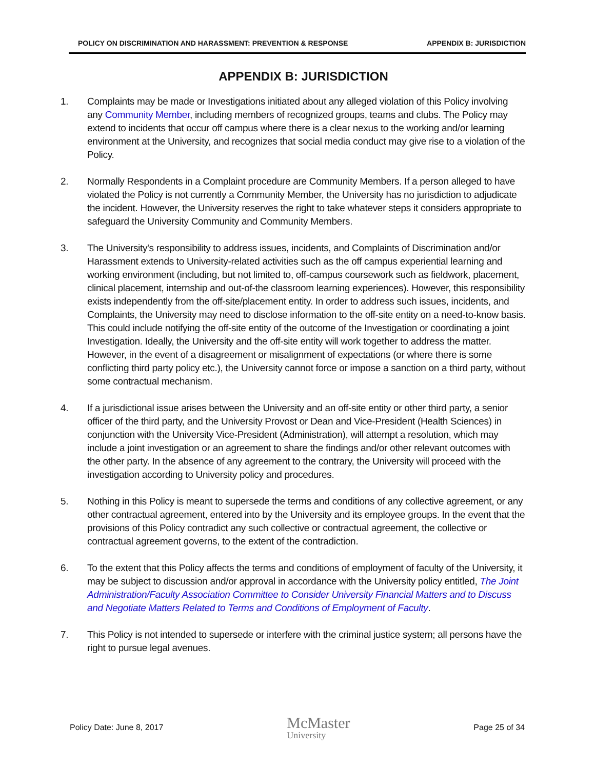POLICY ON DISCRIMINATION AND HARASSMENT: PREVENTION & RESPONSE APPENDIX B: JURISDICTION
APPENDIX B: JURISDICTION
1. Complaints may be made or Investigations initiated about any alleged violation of this Policy involving any Community Member, including members of recognized groups, teams and clubs. The Policy may extend to incidents that occur off campus where there is a clear nexus to the working and/or learning environment at the University, and recognizes that social media conduct may give rise to a violation of the Policy.
2. Normally Respondents in a Complaint procedure are Community Members. If a person alleged to have violated the Policy is not currently a Community Member, the University has no jurisdiction to adjudicate the incident. However, the University reserves the right to take whatever steps it considers appropriate to safeguard the University Community and Community Members.
3. The University's responsibility to address issues, incidents, and Complaints of Discrimination and/or Harassment extends to University-related activities such as the off campus experiential learning and working environment (including, but not limited to, off-campus coursework such as fieldwork, placement, clinical placement, internship and out-of-the classroom learning experiences). However, this responsibility exists independently from the off-site/placement entity. In order to address such issues, incidents, and Complaints, the University may need to disclose information to the off-site entity on a need-to-know basis. This could include notifying the off-site entity of the outcome of the Investigation or coordinating a joint Investigation. Ideally, the University and the off-site entity will work together to address the matter. However, in the event of a disagreement or misalignment of expectations (or where there is some conflicting third party policy etc.), the University cannot force or impose a sanction on a third party, without some contractual mechanism.
4. If a jurisdictional issue arises between the University and an off-site entity or other third party, a senior officer of the third party, and the University Provost or Dean and Vice-President (Health Sciences) in conjunction with the University Vice-President (Administration), will attempt a resolution, which may include a joint investigation or an agreement to share the findings and/or other relevant outcomes with the other party. In the absence of any agreement to the contrary, the University will proceed with the investigation according to University policy and procedures.
5. Nothing in this Policy is meant to supersede the terms and conditions of any collective agreement, or any other contractual agreement, entered into by the University and its employee groups. In the event that the provisions of this Policy contradict any such collective or contractual agreement, the collective or contractual agreement governs, to the extent of the contradiction.
6. To the extent that this Policy affects the terms and conditions of employment of faculty of the University, it may be subject to discussion and/or approval in accordance with the University policy entitled, The Joint Administration/Faculty Association Committee to Consider University Financial Matters and to Discuss and Negotiate Matters Related to Terms and Conditions of Employment of Faculty.
7. This Policy is not intended to supersede or interfere with the criminal justice system; all persons have the right to pursue legal avenues.
Policy Date: June 8, 2017
McMaster
University
Page 25 of 34